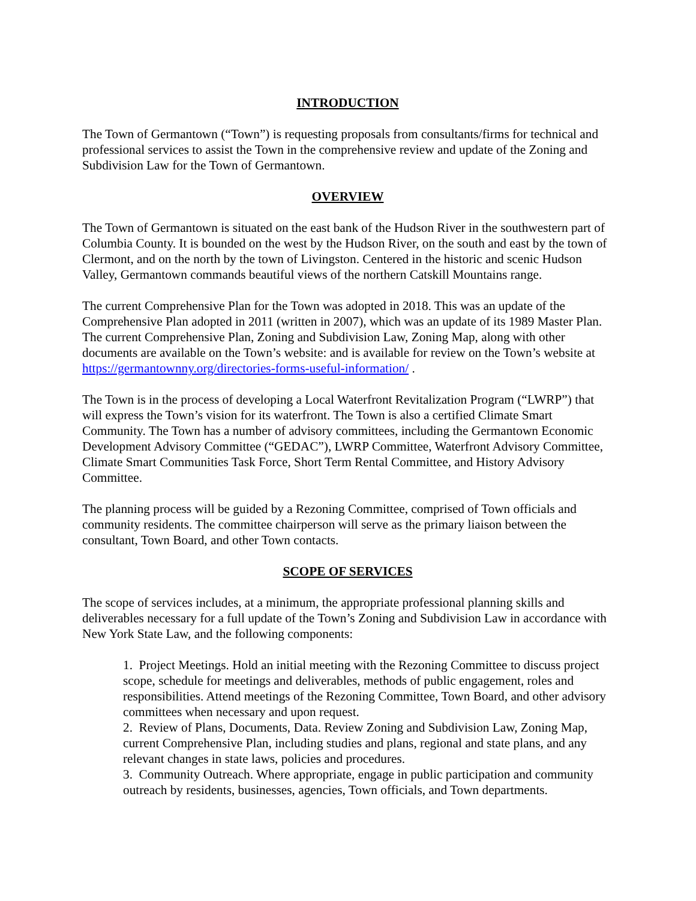INTRODUCTION
The Town of Germantown (“Town”) is requesting proposals from consultants/firms for technical and professional services to assist the Town in the comprehensive review and update of the Zoning and Subdivision Law for the Town of Germantown.
OVERVIEW
The Town of Germantown is situated on the east bank of the Hudson River in the southwestern part of Columbia County. It is bounded on the west by the Hudson River, on the south and east by the town of Clermont, and on the north by the town of Livingston. Centered in the historic and scenic Hudson Valley, Germantown commands beautiful views of the northern Catskill Mountains range.
The current Comprehensive Plan for the Town was adopted in 2018. This was an update of the Comprehensive Plan adopted in 2011 (written in 2007), which was an update of its 1989 Master Plan. The current Comprehensive Plan, Zoning and Subdivision Law, Zoning Map, along with other documents are available on the Town’s website: and is available for review on the Town’s website at https://germantownny.org/directories-forms-useful-information/ .
The Town is in the process of developing a Local Waterfront Revitalization Program (“LWRP”) that will express the Town’s vision for its waterfront. The Town is also a certified Climate Smart Community. The Town has a number of advisory committees, including the Germantown Economic Development Advisory Committee (“GEDAC”), LWRP Committee, Waterfront Advisory Committee, Climate Smart Communities Task Force, Short Term Rental Committee, and History Advisory Committee.
The planning process will be guided by a Rezoning Committee, comprised of Town officials and community residents. The committee chairperson will serve as the primary liaison between the consultant, Town Board, and other Town contacts.
SCOPE OF SERVICES
The scope of services includes, at a minimum, the appropriate professional planning skills and deliverables necessary for a full update of the Town’s Zoning and Subdivision Law in accordance with New York State Law, and the following components:
1. Project Meetings. Hold an initial meeting with the Rezoning Committee to discuss project scope, schedule for meetings and deliverables, methods of public engagement, roles and responsibilities. Attend meetings of the Rezoning Committee, Town Board, and other advisory committees when necessary and upon request.
2. Review of Plans, Documents, Data. Review Zoning and Subdivision Law, Zoning Map, current Comprehensive Plan, including studies and plans, regional and state plans, and any relevant changes in state laws, policies and procedures.
3. Community Outreach. Where appropriate, engage in public participation and community outreach by residents, businesses, agencies, Town officials, and Town departments.